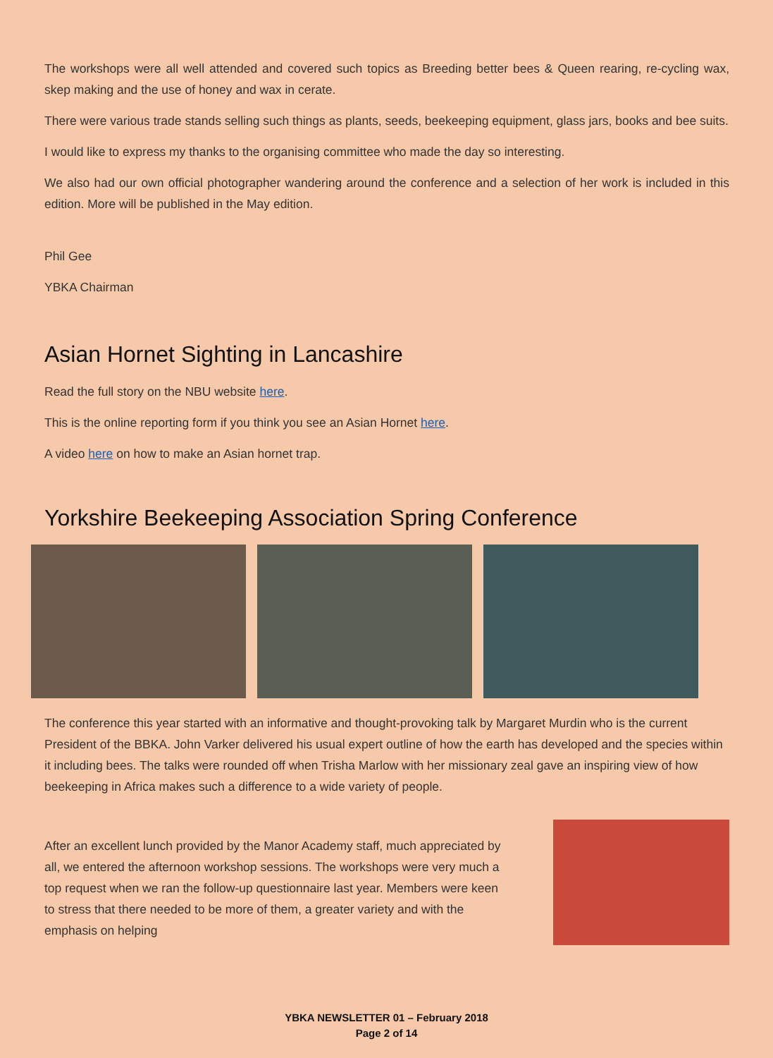The workshops were all well attended and covered such topics as Breeding better bees & Queen rearing, re-cycling wax, skep making and the use of honey and wax in cerate.
There were various trade stands selling such things as plants, seeds, beekeeping equipment, glass jars, books and bee suits.
I would like to express my thanks to the organising committee who made the day so interesting.
We also had our own official photographer wandering around the conference and a selection of her work is included in this edition. More will be published in the May edition.
Phil Gee
YBKA Chairman
Asian Hornet Sighting in Lancashire
Read the full story on the NBU website here.
This is the online reporting form if you think you see an Asian Hornet here.
A video here on how to make an Asian hornet trap.
Yorkshire Beekeeping Association Spring Conference
The conference this year started with an informative and thought-provoking talk by Margaret Murdin who is the current President of the BBKA. John Varker delivered his usual expert outline of how the earth has developed and the species within it including bees. The talks were rounded off when Trisha Marlow with her missionary zeal gave an inspiring view of how beekeeping in Africa makes such a difference to a wide variety of people.
After an excellent lunch provided by the Manor Academy staff, much appreciated by all, we entered the afternoon workshop sessions. The workshops were very much a top request when we ran the follow-up questionnaire last year. Members were keen to stress that there needed to be more of them, a greater variety and with the emphasis on helping
YBKA NEWSLETTER 01 – February 2018
Page 2 of 14